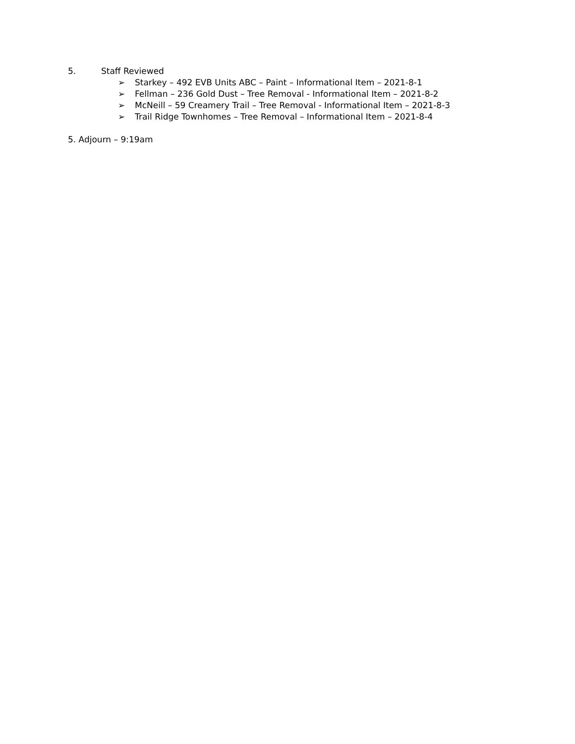5. Staff Reviewed
➢ Starkey – 492 EVB Units ABC – Paint – Informational Item – 2021-8-1
➢ Fellman – 236 Gold Dust – Tree Removal - Informational Item – 2021-8-2
➢ McNeill – 59 Creamery Trail – Tree Removal - Informational Item – 2021-8-3
➢ Trail Ridge Townhomes – Tree Removal – Informational Item – 2021-8-4
5. Adjourn – 9:19am